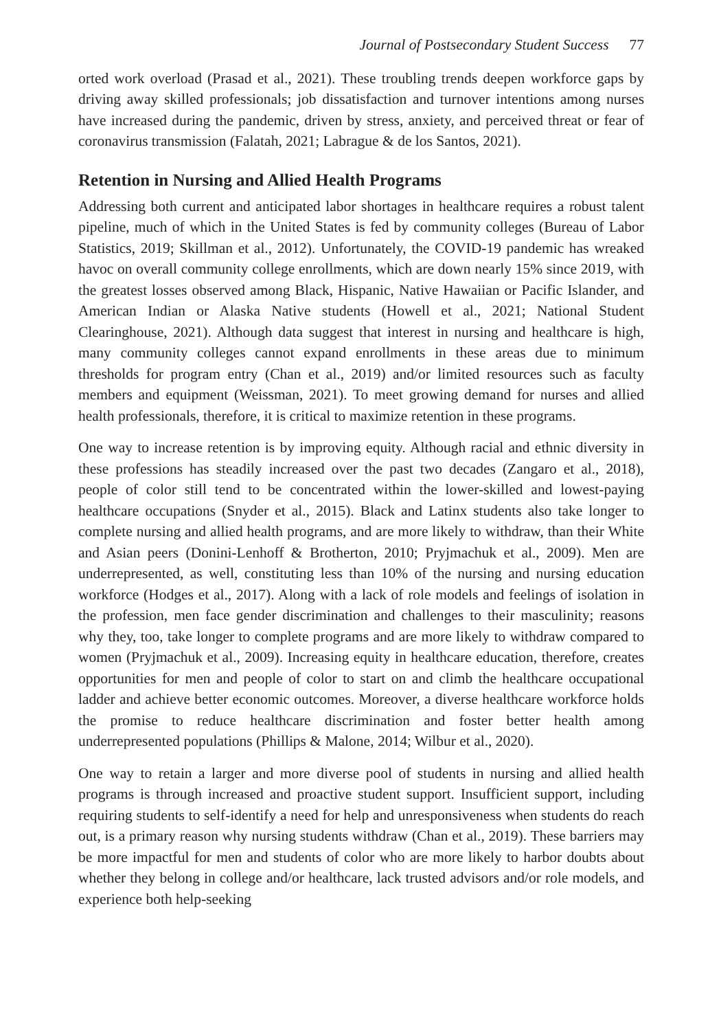Journal of Postsecondary Student Success 77
orted work overload (Prasad et al., 2021). These troubling trends deepen workforce gaps by driving away skilled professionals; job dissatisfaction and turnover intentions among nurses have increased during the pandemic, driven by stress, anxiety, and perceived threat or fear of coronavirus transmission (Falatah, 2021; Labrague & de los Santos, 2021).
Retention in Nursing and Allied Health Programs
Addressing both current and anticipated labor shortages in healthcare requires a robust talent pipeline, much of which in the United States is fed by community colleges (Bureau of Labor Statistics, 2019; Skillman et al., 2012). Unfortunately, the COVID-19 pandemic has wreaked havoc on overall community college enrollments, which are down nearly 15% since 2019, with the greatest losses observed among Black, Hispanic, Native Hawaiian or Pacific Islander, and American Indian or Alaska Native students (Howell et al., 2021; National Student Clearinghouse, 2021). Although data suggest that interest in nursing and healthcare is high, many community colleges cannot expand enrollments in these areas due to minimum thresholds for program entry (Chan et al., 2019) and/or limited resources such as faculty members and equipment (Weissman, 2021). To meet growing demand for nurses and allied health professionals, therefore, it is critical to maximize retention in these programs.
One way to increase retention is by improving equity. Although racial and ethnic diversity in these professions has steadily increased over the past two decades (Zangaro et al., 2018), people of color still tend to be concentrated within the lower-skilled and lowest-paying healthcare occupations (Snyder et al., 2015). Black and Latinx students also take longer to complete nursing and allied health programs, and are more likely to withdraw, than their White and Asian peers (Donini-Lenhoff & Brotherton, 2010; Pryjmachuk et al., 2009). Men are underrepresented, as well, constituting less than 10% of the nursing and nursing education workforce (Hodges et al., 2017). Along with a lack of role models and feelings of isolation in the profession, men face gender discrimination and challenges to their masculinity; reasons why they, too, take longer to complete programs and are more likely to withdraw compared to women (Pryjmachuk et al., 2009). Increasing equity in healthcare education, therefore, creates opportunities for men and people of color to start on and climb the healthcare occupational ladder and achieve better economic outcomes. Moreover, a diverse healthcare workforce holds the promise to reduce healthcare discrimination and foster better health among underrepresented populations (Phillips & Malone, 2014; Wilbur et al., 2020).
One way to retain a larger and more diverse pool of students in nursing and allied health programs is through increased and proactive student support. Insufficient support, including requiring students to self-identify a need for help and unresponsiveness when students do reach out, is a primary reason why nursing students withdraw (Chan et al., 2019). These barriers may be more impactful for men and students of color who are more likely to harbor doubts about whether they belong in college and/or healthcare, lack trusted advisors and/or role models, and experience both help-seeking